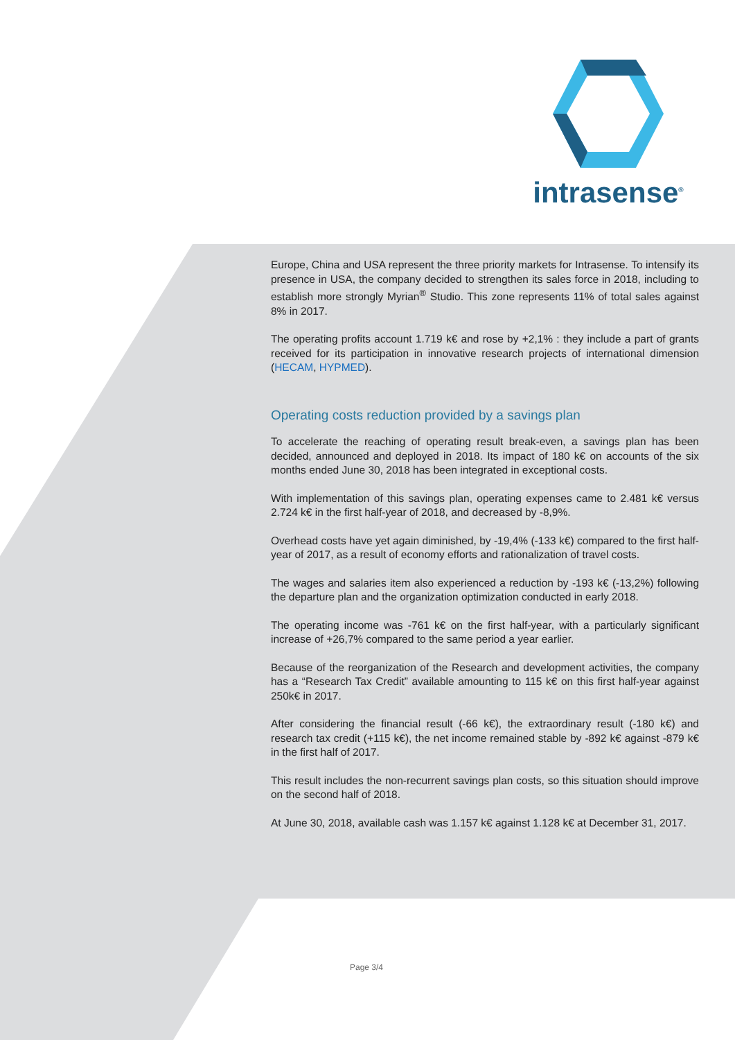intrasense<sup>®</sup>
Europe, China and USA represent the three priority markets for Intrasense. To intensify its presence in USA, the company decided to strengthen its sales force in 2018, including to establish more strongly Myrian<sup>®</sup> Studio. This zone represents 11% of total sales against 8% in 2017.
The operating profits account 1.719 k€ and rose by +2,1% : they include a part of grants received for its participation in innovative research projects of international dimension (HECAM, HYPMED).
Operating costs reduction provided by a savings plan
To accelerate the reaching of operating result break-even, a savings plan has been decided, announced and deployed in 2018. Its impact of 180 k€ on accounts of the six months ended June 30, 2018 has been integrated in exceptional costs.
With implementation of this savings plan, operating expenses came to 2.481 k€ versus 2.724 k€ in the first half-year of 2018, and decreased by -8,9%.
Overhead costs have yet again diminished, by -19,4% (-133 k€) compared to the first half-year of 2017, as a result of economy efforts and rationalization of travel costs.
The wages and salaries item also experienced a reduction by -193 k€ (-13,2%) following the departure plan and the organization optimization conducted in early 2018.
The operating income was -761 k€ on the first half-year, with a particularly significant increase of +26,7% compared to the same period a year earlier.
Because of the reorganization of the Research and development activities, the company has a “Research Tax Credit” available amounting to 115 k€ on this first half-year against 250k€ in 2017.
After considering the financial result (-66 k€), the extraordinary result (-180 k€) and research tax credit (+115 k€), the net income remained stable by -892 k€ against -879 k€ in the first half of 2017.
This result includes the non-recurrent savings plan costs, so this situation should improve on the second half of 2018.
At June 30, 2018, available cash was 1.157 k€ against 1.128 k€ at December 31, 2017.
Page 3/4